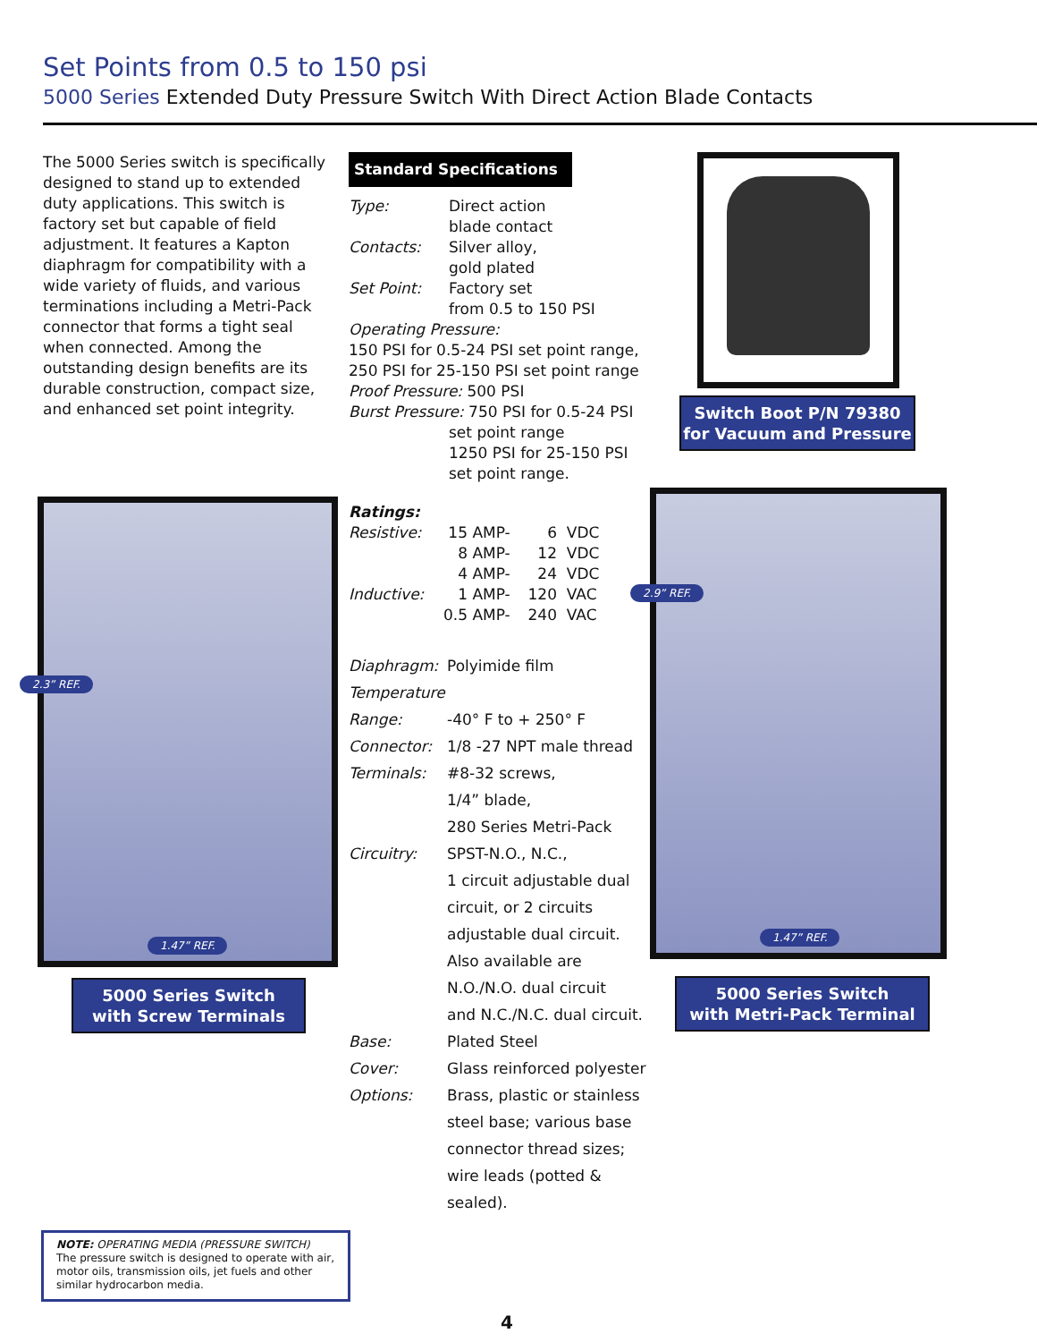Set Points from 0.5 to 150 psi
5000 Series Extended Duty Pressure Switch With Direct Action Blade Contacts
The 5000 Series switch is specifically designed to stand up to extended duty applications. This switch is factory set but capable of field adjustment. It features a Kapton diaphragm for compatibility with a wide variety of fluids, and various terminations including a Metri-Pack connector that forms a tight seal when connected. Among the outstanding design benefits are its durable construction, compact size, and enhanced set point integrity.
Standard Specifications
| Type: | Direct action blade contact |
| Contacts: | Silver alloy, gold plated |
| Set Point: | Factory set from 0.5 to 150 PSI |
| Operating Pressure: 150 PSI for 0.5-24 PSI set point range, 250 PSI for 25-150 PSI set point range Proof Pressure: 500 PSI Burst Pressure: 750 PSI for 0.5-24 PSI | |
| | set point range 1250 PSI for 25-150 PSI set point range. |
Ratings:
| Resistive: | 15 | AMP- | 6 | VDC |
| | 8 | AMP- | 12 | VDC |
| | 4 | AMP- | 24 | VDC |
| Inductive: | 1 | AMP- | 120 | VAC |
| | 0.5 | AMP- | 240 | VAC |
| Diaphragm: | Polyimide film |
| Temperature | |
| Range: | -40° F to + 250° F |
| Connector: | 1/8 -27 NPT male thread |
| Terminals: | #8-32 screws, 1/4” blade, 280 Series Metri-Pack |
| Circuitry: | SPST-N.O., N.C., 1 circuit adjustable dual circuit, or 2 circuits adjustable dual circuit. Also available are N.O./N.O. dual circuit and N.C./N.C. dual circuit. |
| Base: | Plated Steel |
| Cover: | Glass reinforced polyester |
| Options: | Brass, plastic or stainless steel base; various base connector thread sizes; wire leads (potted & sealed). |
Switch Boot P/N 79380
for Vacuum and Pressure
2.3” REF.
1.47” REF.
5000 Series Switch
with Screw Terminals
2.9” REF.
1.47” REF.
5000 Series Switch
with Metri-Pack Terminal
NOTE: OPERATING MEDIA (PRESSURE SWITCH)
The pressure switch is designed to operate with air, motor oils, transmission oils, jet fuels and other similar hydrocarbon media.
4